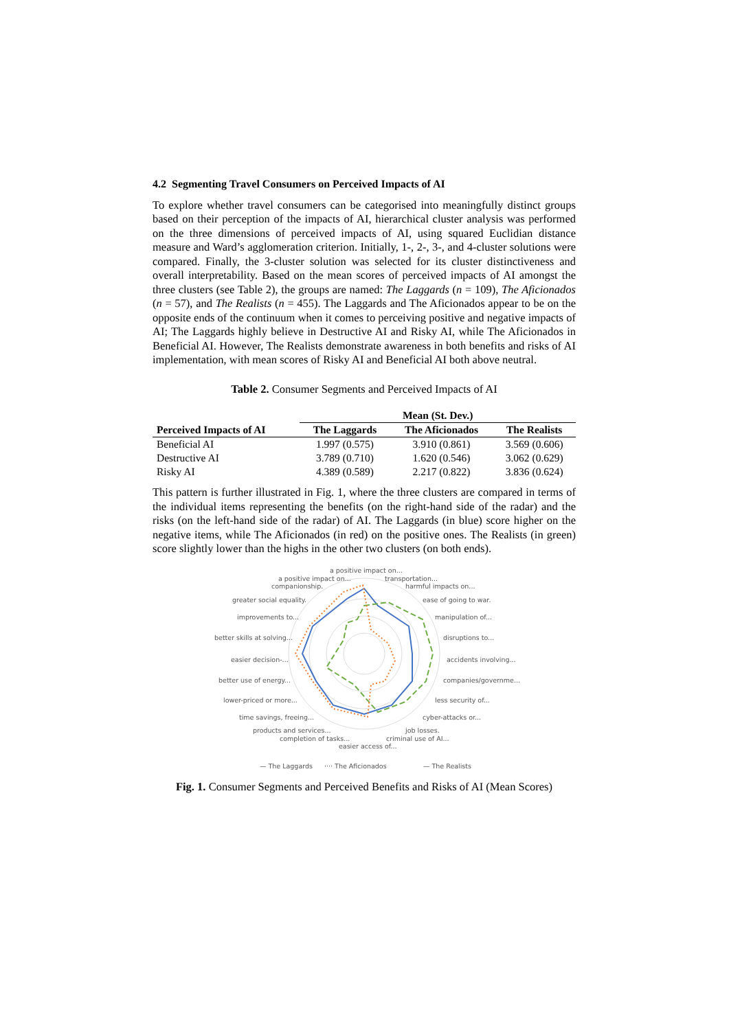4.2 Segmenting Travel Consumers on Perceived Impacts of AI
To explore whether travel consumers can be categorised into meaningfully distinct groups based on their perception of the impacts of AI, hierarchical cluster analysis was performed on the three dimensions of perceived impacts of AI, using squared Euclidian distance measure and Ward’s agglomeration criterion. Initially, 1-, 2-, 3-, and 4-cluster solutions were compared. Finally, the 3-cluster solution was selected for its cluster distinctiveness and overall interpretability. Based on the mean scores of perceived impacts of AI amongst the three clusters (see Table 2), the groups are named: The Laggards (n = 109), The Aficionados (n = 57), and The Realists (n = 455). The Laggards and The Aficionados appear to be on the opposite ends of the continuum when it comes to perceiving positive and negative impacts of AI; The Laggards highly believe in Destructive AI and Risky AI, while The Aficionados in Beneficial AI. However, The Realists demonstrate awareness in both benefits and risks of AI implementation, with mean scores of Risky AI and Beneficial AI both above neutral.
Table 2. Consumer Segments and Perceived Impacts of AI
| | Mean (St. Dev.) | | |
| --- | --- | --- | --- |
| Perceived Impacts of AI | The Laggards | The Aficionados | The Realists |
| Beneficial AI | 1.997 (0.575) | 3.910 (0.861) | 3.569 (0.606) |
| Destructive AI | 3.789 (0.710) | 1.620 (0.546) | 3.062 (0.629) |
| Risky AI | 4.389 (0.589) | 2.217 (0.822) | 3.836 (0.624) |
This pattern is further illustrated in Fig. 1, where the three clusters are compared in terms of the individual items representing the benefits (on the right-hand side of the radar) and the risks (on the left-hand side of the radar) of AI. The Laggards (in blue) score higher on the negative items, while The Aficionados (in red) on the positive ones. The Realists (in green) score slightly lower than the highs in the other two clusters (on both ends).
a positive impact on...
a positive impact on...
transportation...
companionship.
harmful impacts on...
greater social equality.
ease of going to war.
improvements to...
manipulation of...
better skills at solving...
disruptions to...
easier decision-...
accidents involving...
better use of energy...
companies/governme...
lower-priced or more...
less security of...
time savings, freeing...
cyber-attacks or...
products and services...
job losses.
completion of tasks...
criminal use of AI...
easier access of...
— The Laggards
···· The Aficionados
— The Realists
Fig. 1. Consumer Segments and Perceived Benefits and Risks of AI (Mean Scores)